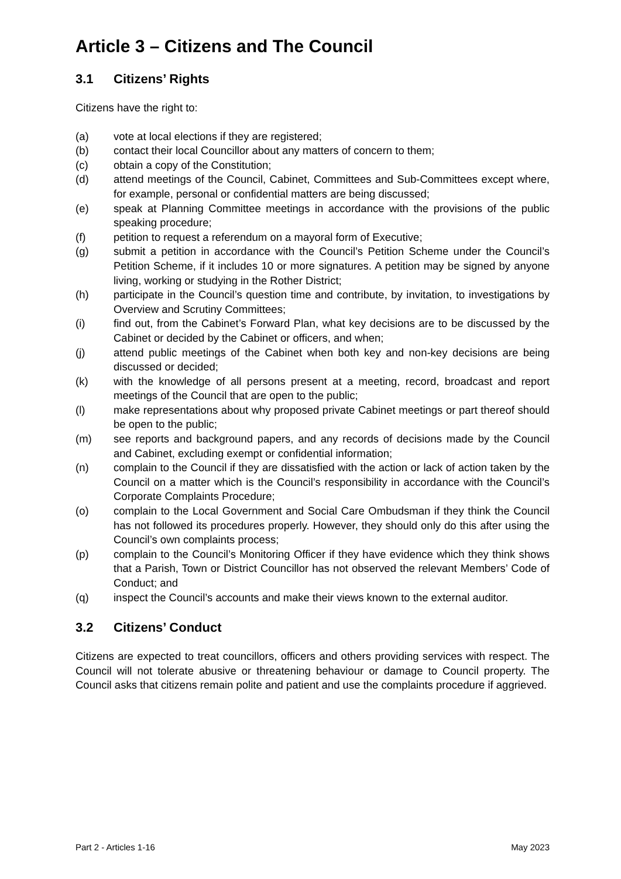Article 3 – Citizens and The Council
3.1 Citizens’ Rights
Citizens have the right to:
(a) vote at local elections if they are registered;
(b) contact their local Councillor about any matters of concern to them;
(c) obtain a copy of the Constitution;
(d) attend meetings of the Council, Cabinet, Committees and Sub-Committees except where, for example, personal or confidential matters are being discussed;
(e) speak at Planning Committee meetings in accordance with the provisions of the public speaking procedure;
(f) petition to request a referendum on a mayoral form of Executive;
(g) submit a petition in accordance with the Council’s Petition Scheme under the Council’s Petition Scheme, if it includes 10 or more signatures. A petition may be signed by anyone living, working or studying in the Rother District;
(h) participate in the Council’s question time and contribute, by invitation, to investigations by Overview and Scrutiny Committees;
(i) find out, from the Cabinet’s Forward Plan, what key decisions are to be discussed by the Cabinet or decided by the Cabinet or officers, and when;
(j) attend public meetings of the Cabinet when both key and non-key decisions are being discussed or decided;
(k) with the knowledge of all persons present at a meeting, record, broadcast and report meetings of the Council that are open to the public;
(l) make representations about why proposed private Cabinet meetings or part thereof should be open to the public;
(m) see reports and background papers, and any records of decisions made by the Council and Cabinet, excluding exempt or confidential information;
(n) complain to the Council if they are dissatisfied with the action or lack of action taken by the Council on a matter which is the Council’s responsibility in accordance with the Council’s Corporate Complaints Procedure;
(o) complain to the Local Government and Social Care Ombudsman if they think the Council has not followed its procedures properly. However, they should only do this after using the Council’s own complaints process;
(p) complain to the Council’s Monitoring Officer if they have evidence which they think shows that a Parish, Town or District Councillor has not observed the relevant Members’ Code of Conduct; and
(q) inspect the Council’s accounts and make their views known to the external auditor.
3.2 Citizens’ Conduct
Citizens are expected to treat councillors, officers and others providing services with respect. The Council will not tolerate abusive or threatening behaviour or damage to Council property. The Council asks that citizens remain polite and patient and use the complaints procedure if aggrieved.
Part 2 - Articles 1-16 May 2023